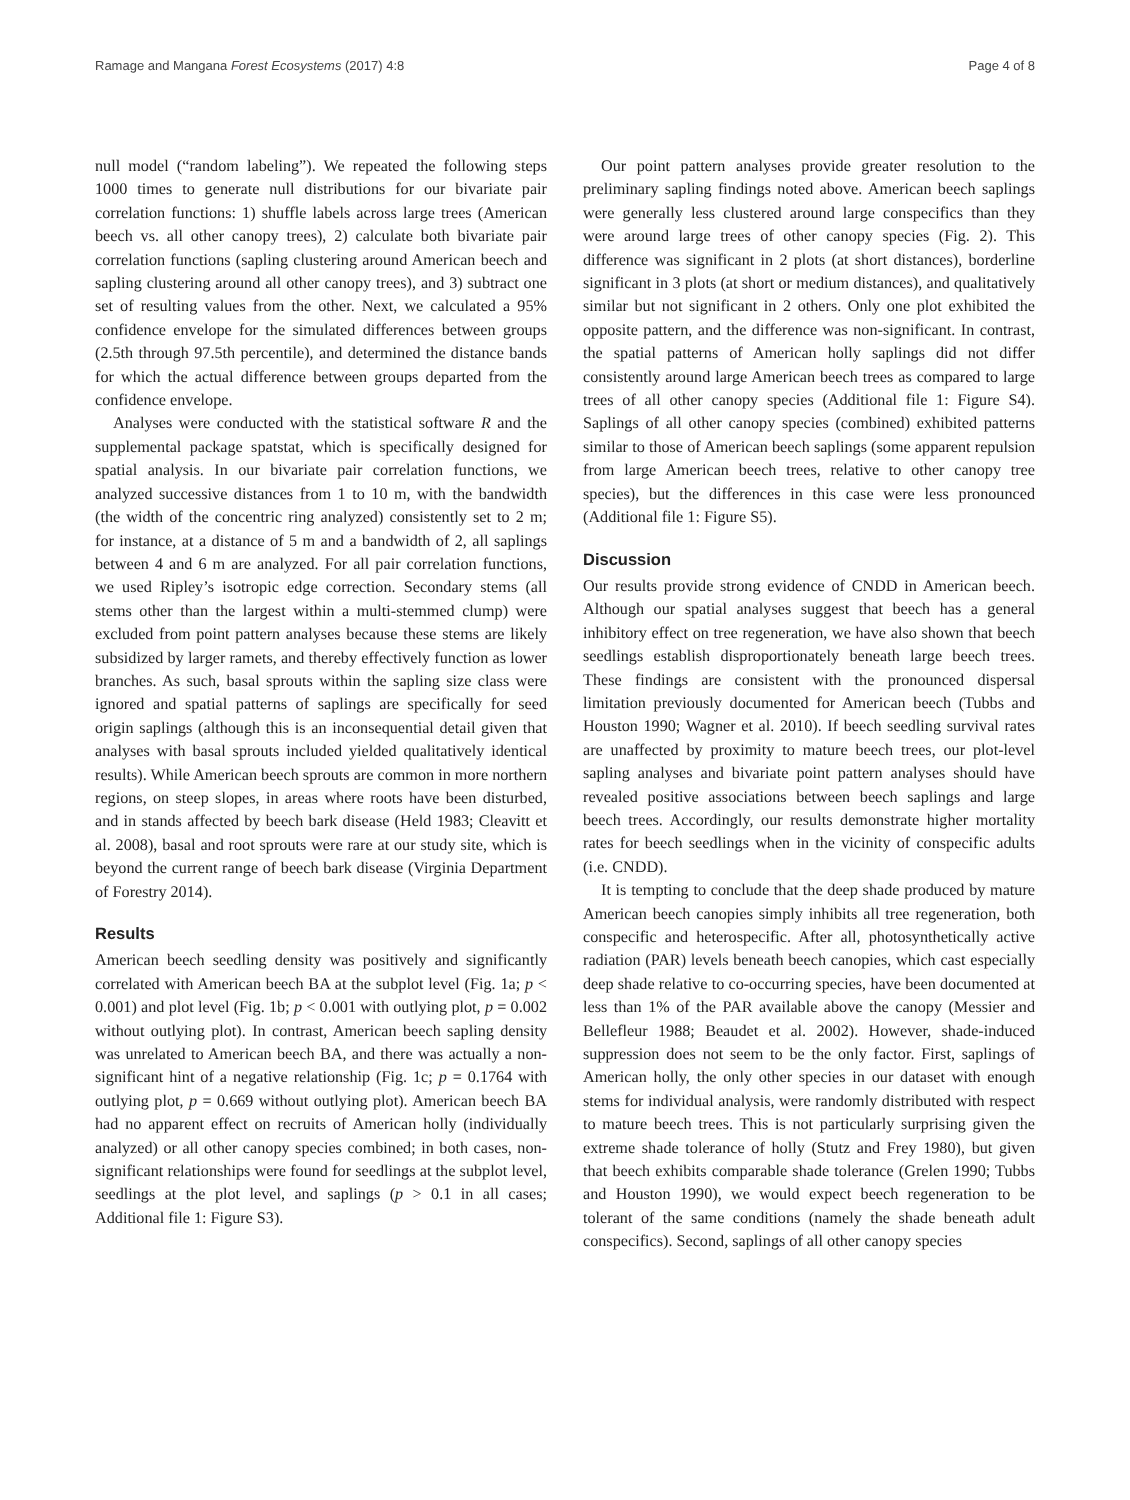Ramage and Mangana Forest Ecosystems (2017) 4:8 Page 4 of 8
null model (“random labeling”). We repeated the following steps 1000 times to generate null distributions for our bivariate pair correlation functions: 1) shuffle labels across large trees (American beech vs. all other canopy trees), 2) calculate both bivariate pair correlation functions (sapling clustering around American beech and sapling clustering around all other canopy trees), and 3) subtract one set of resulting values from the other. Next, we calculated a 95% confidence envelope for the simulated differences between groups (2.5th through 97.5th percentile), and determined the distance bands for which the actual difference between groups departed from the confidence envelope.
Analyses were conducted with the statistical software R and the supplemental package spatstat, which is specifically designed for spatial analysis. In our bivariate pair correlation functions, we analyzed successive distances from 1 to 10 m, with the bandwidth (the width of the concentric ring analyzed) consistently set to 2 m; for instance, at a distance of 5 m and a bandwidth of 2, all saplings between 4 and 6 m are analyzed. For all pair correlation functions, we used Ripley’s isotropic edge correction. Secondary stems (all stems other than the largest within a multi-stemmed clump) were excluded from point pattern analyses because these stems are likely subsidized by larger ramets, and thereby effectively function as lower branches. As such, basal sprouts within the sapling size class were ignored and spatial patterns of saplings are specifically for seed origin saplings (although this is an inconsequential detail given that analyses with basal sprouts included yielded qualitatively identical results). While American beech sprouts are common in more northern regions, on steep slopes, in areas where roots have been disturbed, and in stands affected by beech bark disease (Held 1983; Cleavitt et al. 2008), basal and root sprouts were rare at our study site, which is beyond the current range of beech bark disease (Virginia Department of Forestry 2014).
Results
American beech seedling density was positively and significantly correlated with American beech BA at the subplot level (Fig. 1a; p < 0.001) and plot level (Fig. 1b; p < 0.001 with outlying plot, p = 0.002 without outlying plot). In contrast, American beech sapling density was unrelated to American beech BA, and there was actually a non-significant hint of a negative relationship (Fig. 1c; p = 0.1764 with outlying plot, p = 0.669 without outlying plot). American beech BA had no apparent effect on recruits of American holly (individually analyzed) or all other canopy species combined; in both cases, non-significant relationships were found for seedlings at the subplot level, seedlings at the plot level, and saplings (p > 0.1 in all cases; Additional file 1: Figure S3).
Our point pattern analyses provide greater resolution to the preliminary sapling findings noted above. American beech saplings were generally less clustered around large conspecifics than they were around large trees of other canopy species (Fig. 2). This difference was significant in 2 plots (at short distances), borderline significant in 3 plots (at short or medium distances), and qualitatively similar but not significant in 2 others. Only one plot exhibited the opposite pattern, and the difference was non-significant. In contrast, the spatial patterns of American holly saplings did not differ consistently around large American beech trees as compared to large trees of all other canopy species (Additional file 1: Figure S4). Saplings of all other canopy species (combined) exhibited patterns similar to those of American beech saplings (some apparent repulsion from large American beech trees, relative to other canopy tree species), but the differences in this case were less pronounced (Additional file 1: Figure S5).
Discussion
Our results provide strong evidence of CNDD in American beech. Although our spatial analyses suggest that beech has a general inhibitory effect on tree regeneration, we have also shown that beech seedlings establish disproportionately beneath large beech trees. These findings are consistent with the pronounced dispersal limitation previously documented for American beech (Tubbs and Houston 1990; Wagner et al. 2010). If beech seedling survival rates are unaffected by proximity to mature beech trees, our plot-level sapling analyses and bivariate point pattern analyses should have revealed positive associations between beech saplings and large beech trees. Accordingly, our results demonstrate higher mortality rates for beech seedlings when in the vicinity of conspecific adults (i.e. CNDD).
It is tempting to conclude that the deep shade produced by mature American beech canopies simply inhibits all tree regeneration, both conspecific and heterospecific. After all, photosynthetically active radiation (PAR) levels beneath beech canopies, which cast especially deep shade relative to co-occurring species, have been documented at less than 1% of the PAR available above the canopy (Messier and Bellefleur 1988; Beaudet et al. 2002). However, shade-induced suppression does not seem to be the only factor. First, saplings of American holly, the only other species in our dataset with enough stems for individual analysis, were randomly distributed with respect to mature beech trees. This is not particularly surprising given the extreme shade tolerance of holly (Stutz and Frey 1980), but given that beech exhibits comparable shade tolerance (Grelen 1990; Tubbs and Houston 1990), we would expect beech regeneration to be tolerant of the same conditions (namely the shade beneath adult conspecifics). Second, saplings of all other canopy species